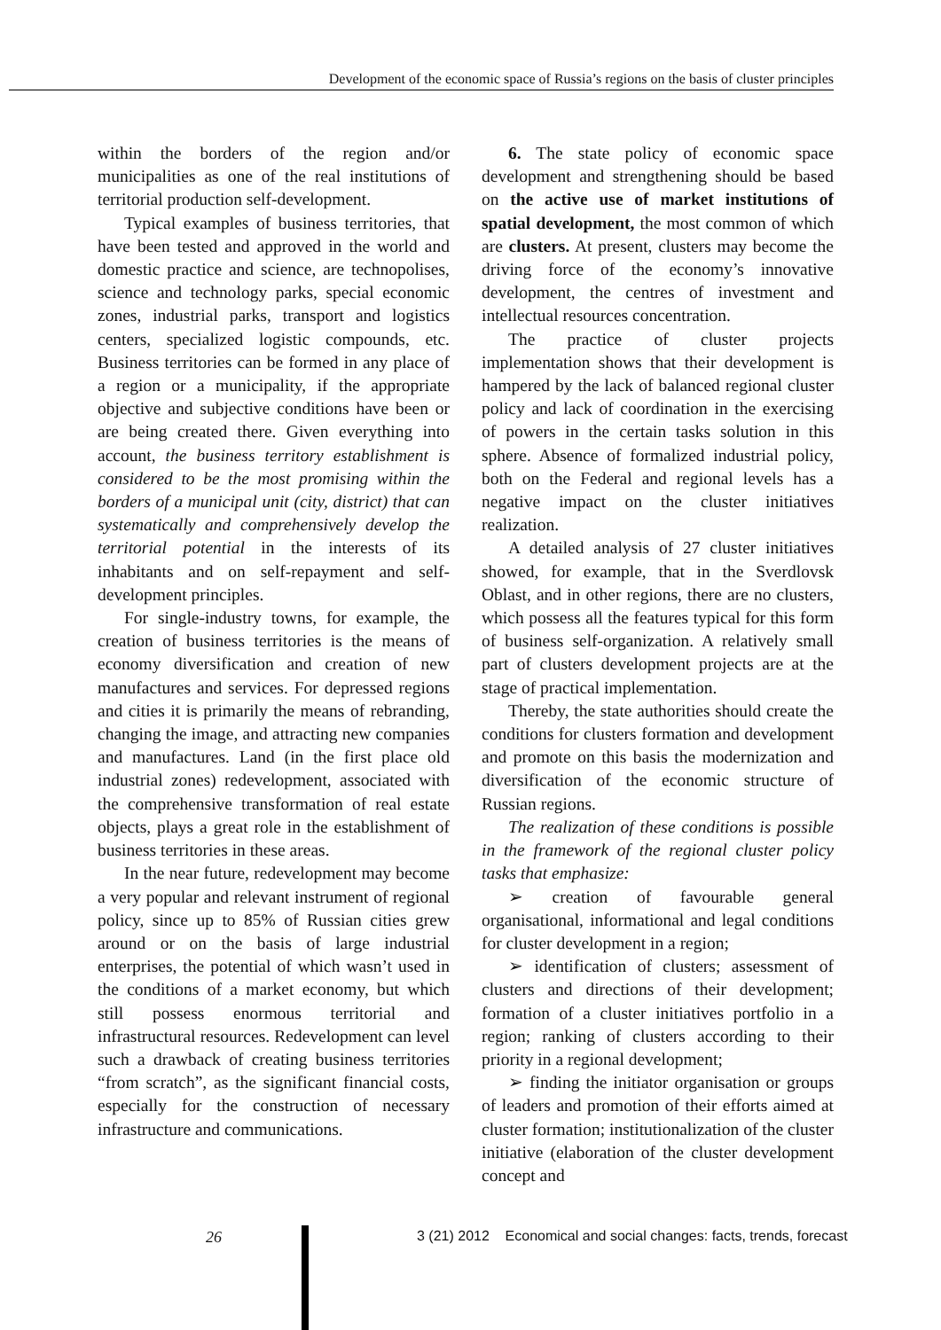Development of the economic space of Russia’s regions on the basis of cluster principles
within the borders of the region and/or municipalities as one of the real institutions of territorial production self-development.
Typical examples of business territories, that have been tested and approved in the world and domestic practice and science, are technopolises, science and technology parks, special economic zones, industrial parks, transport and logistics centers, specialized logistic compounds, etc. Business territories can be formed in any place of a region or a municipality, if the appropriate objective and subjective conditions have been or are being created there. Given everything into account, the business territory establishment is considered to be the most promising within the borders of a municipal unit (city, district) that can systematically and comprehensively develop the territorial potential in the interests of its inhabitants and on self-repayment and self-development principles.
For single-industry towns, for example, the creation of business territories is the means of economy diversification and creation of new manufactures and services. For depressed regions and cities it is primarily the means of rebranding, changing the image, and attracting new companies and manufactures. Land (in the first place old industrial zones) redevelopment, associated with the comprehensive transformation of real estate objects, plays a great role in the establishment of business territories in these areas.
In the near future, redevelopment may become a very popular and relevant instrument of regional policy, since up to 85% of Russian cities grew around or on the basis of large industrial enterprises, the potential of which wasn’t used in the conditions of a market economy, but which still possess enormous territorial and infrastructural resources. Redevelopment can level such a drawback of creating business territories “from scratch”, as the significant financial costs, especially for the construction of necessary infrastructure and communications.
6. The state policy of economic space development and strengthening should be based on the active use of market institutions of spatial development, the most common of which are clusters. At present, clusters may become the driving force of the economy’s innovative development, the centres of investment and intellectual resources concentration.
The practice of cluster projects implementation shows that their development is hampered by the lack of balanced regional cluster policy and lack of coordination in the exercising of powers in the certain tasks solution in this sphere. Absence of formalized industrial policy, both on the Federal and regional levels has a negative impact on the cluster initiatives realization.
A detailed analysis of 27 cluster initiatives showed, for example, that in the Sverdlovsk Oblast, and in other regions, there are no clusters, which possess all the features typical for this form of business self-organization. A relatively small part of clusters development projects are at the stage of practical implementation.
Thereby, the state authorities should create the conditions for clusters formation and development and promote on this basis the modernization and diversification of the economic structure of Russian regions.
The realization of these conditions is possible in the framework of the regional cluster policy tasks that emphasize:
➢ creation of favourable general organisational, informational and legal conditions for cluster development in a region;
➢ identification of clusters; assessment of clusters and directions of their development; formation of a cluster initiatives portfolio in a region; ranking of clusters according to their priority in a regional development;
➢ finding the initiator organisation or groups of leaders and promotion of their efforts aimed at cluster formation; institutionalization of the cluster initiative (elaboration of the cluster development concept and
26 3 (21) 2012 Economical and social changes: facts, trends, forecast